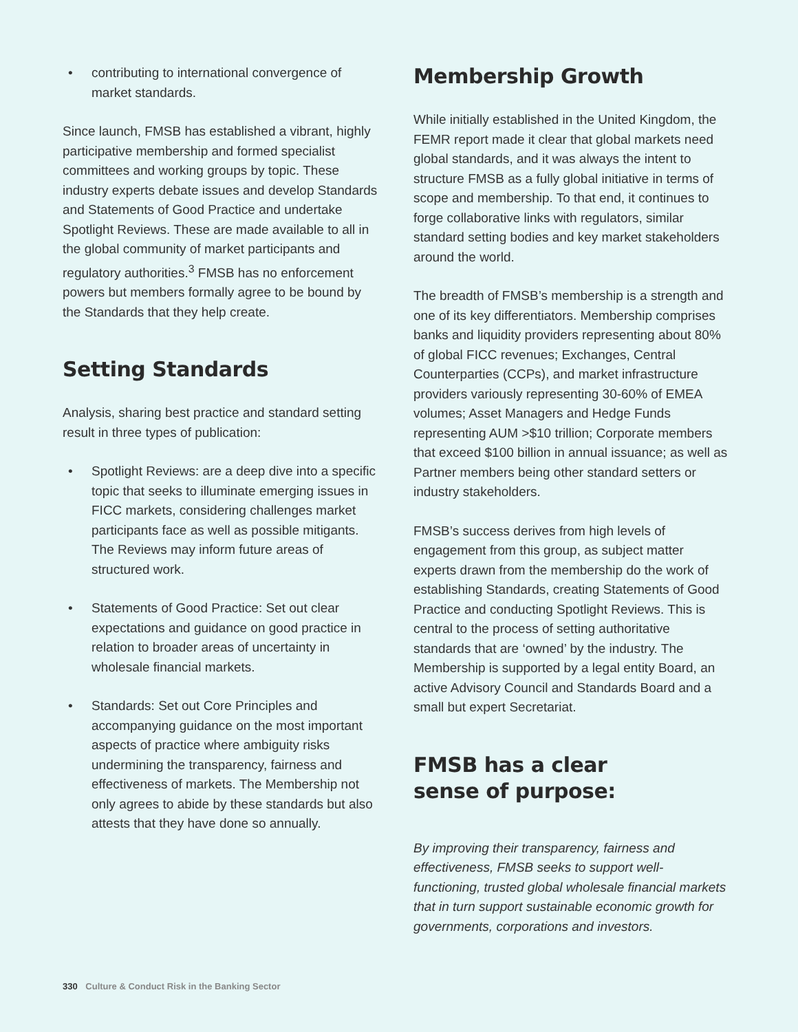• contributing to international convergence of market standards.
Since launch, FMSB has established a vibrant, highly participative membership and formed specialist committees and working groups by topic. These industry experts debate issues and develop Standards and Statements of Good Practice and undertake Spotlight Reviews. These are made available to all in the global community of market participants and regulatory authorities.<sup>3</sup> FMSB has no enforcement powers but members formally agree to be bound by the Standards that they help create.
Setting Standards
Analysis, sharing best practice and standard setting result in three types of publication:
• Spotlight Reviews: are a deep dive into a specific topic that seeks to illuminate emerging issues in FICC markets, considering challenges market participants face as well as possible mitigants. The Reviews may inform future areas of structured work.
• Statements of Good Practice: Set out clear expectations and guidance on good practice in relation to broader areas of uncertainty in wholesale financial markets.
• Standards: Set out Core Principles and accompanying guidance on the most important aspects of practice where ambiguity risks undermining the transparency, fairness and effectiveness of markets. The Membership not only agrees to abide by these standards but also attests that they have done so annually.
Membership Growth
While initially established in the United Kingdom, the FEMR report made it clear that global markets need global standards, and it was always the intent to structure FMSB as a fully global initiative in terms of scope and membership. To that end, it continues to forge collaborative links with regulators, similar standard setting bodies and key market stakeholders around the world.
The breadth of FMSB’s membership is a strength and one of its key differentiators. Membership comprises banks and liquidity providers representing about 80% of global FICC revenues; Exchanges, Central Counterparties (CCPs), and market infrastructure providers variously representing 30-60% of EMEA volumes; Asset Managers and Hedge Funds representing AUM >$10 trillion; Corporate members that exceed $100 billion in annual issuance; as well as Partner members being other standard setters or industry stakeholders.
FMSB’s success derives from high levels of engagement from this group, as subject matter experts drawn from the membership do the work of establishing Standards, creating Statements of Good Practice and conducting Spotlight Reviews. This is central to the process of setting authoritative standards that are ‘owned’ by the industry. The Membership is supported by a legal entity Board, an active Advisory Council and Standards Board and a small but expert Secretariat.
FMSB has a clear
sense of purpose:
By improving their transparency, fairness and effectiveness, FMSB seeks to support well-functioning, trusted global wholesale financial markets that in turn support sustainable economic growth for governments, corporations and investors.
330 Culture & Conduct Risk in the Banking Sector